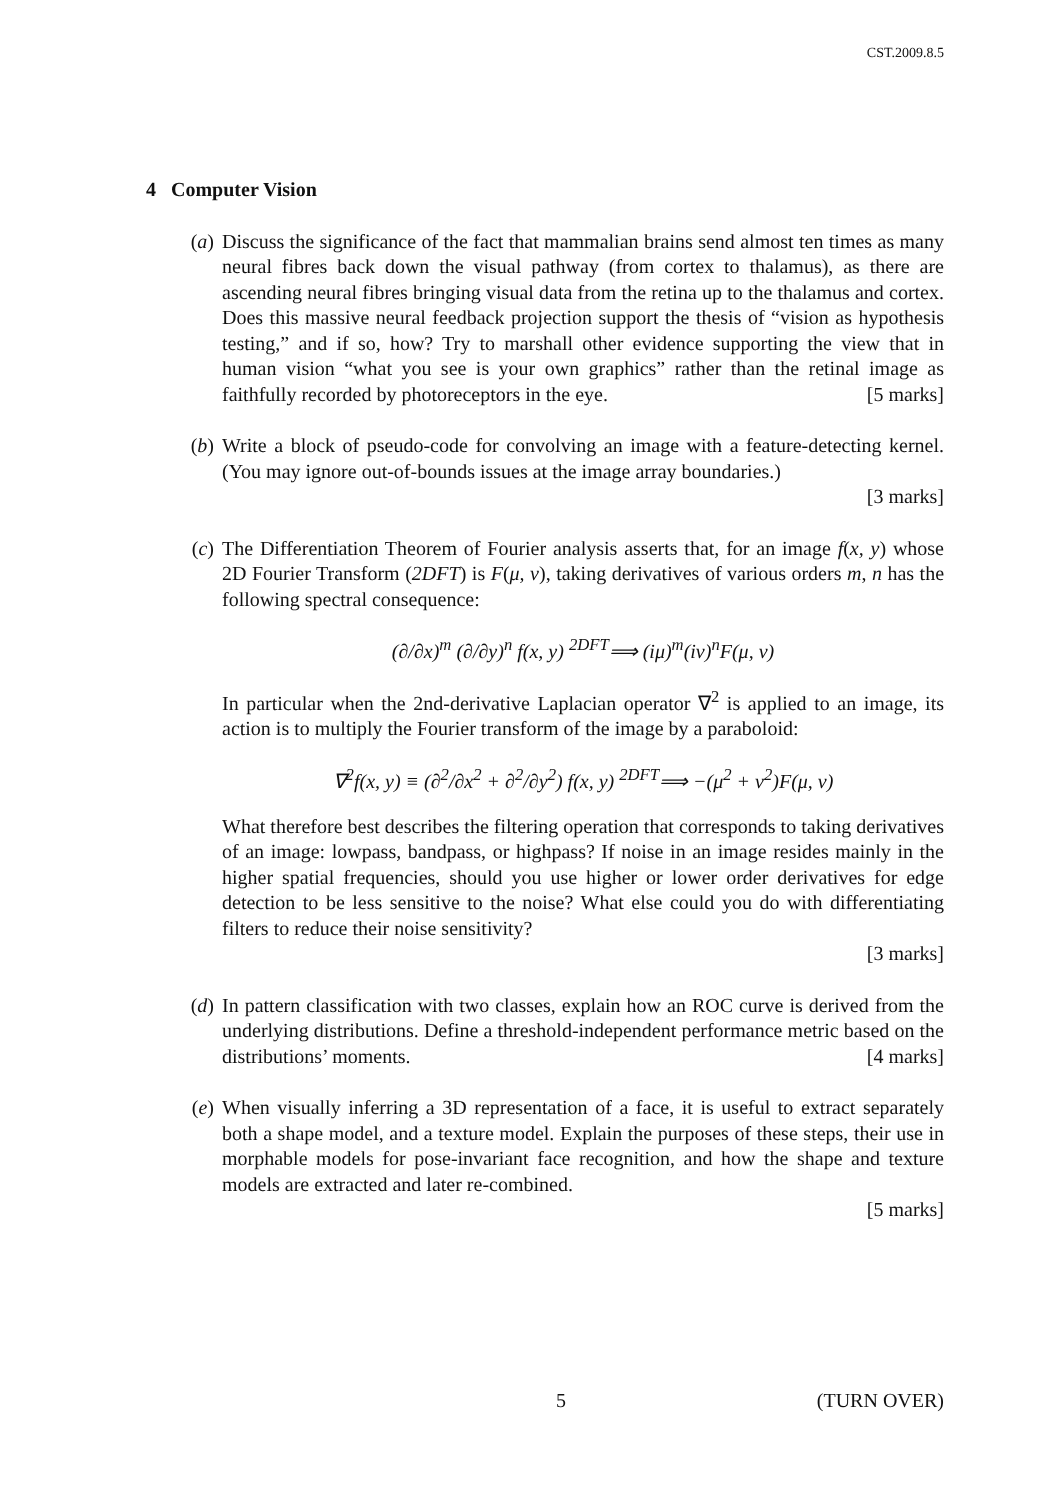CST.2009.8.5
4 Computer Vision
(a) Discuss the significance of the fact that mammalian brains send almost ten times as many neural fibres back down the visual pathway (from cortex to thalamus), as there are ascending neural fibres bringing visual data from the retina up to the thalamus and cortex. Does this massive neural feedback projection support the thesis of “vision as hypothesis testing,” and if so, how? Try to marshall other evidence supporting the view that in human vision “what you see is your own graphics” rather than the retinal image as faithfully recorded by photoreceptors in the eye. [5 marks]
(b) Write a block of pseudo-code for convolving an image with a feature-detecting kernel. (You may ignore out-of-bounds issues at the image array boundaries.)
[3 marks]
(c) The Differentiation Theorem of Fourier analysis asserts that, for an image f(x, y) whose 2D Fourier Transform (2DFT) is F(μ, ν), taking derivatives of various orders m, n has the following spectral consequence:
(∂/∂x)<sup>m</sup> (∂/∂y)<sup>n</sup> f(x, y) <sup>2DFT</sup>⟹ (iμ)<sup>m</sup>(iν)<sup>n</sup>F(μ, ν)
In particular when the 2nd-derivative Laplacian operator ∇<sup>2</sup> is applied to an image, its action is to multiply the Fourier transform of the image by a paraboloid:
∇<sup>2</sup>f(x, y) ≡ (∂<sup>2</sup>/∂x<sup>2</sup> + ∂<sup>2</sup>/∂y<sup>2</sup>) f(x, y) <sup>2DFT</sup>⟹ −(μ<sup>2</sup> + ν<sup>2</sup>)F(μ, ν)
What therefore best describes the filtering operation that corresponds to taking derivatives of an image: lowpass, bandpass, or highpass? If noise in an image resides mainly in the higher spatial frequencies, should you use higher or lower order derivatives for edge detection to be less sensitive to the noise? What else could you do with differentiating filters to reduce their noise sensitivity?
[3 marks]
(d) In pattern classification with two classes, explain how an ROC curve is derived from the underlying distributions. Define a threshold-independent performance metric based on the distributions’ moments. [4 marks]
(e) When visually inferring a 3D representation of a face, it is useful to extract separately both a shape model, and a texture model. Explain the purposes of these steps, their use in morphable models for pose-invariant face recognition, and how the shape and texture models are extracted and later re-combined.
[5 marks]
5 (TURN OVER)